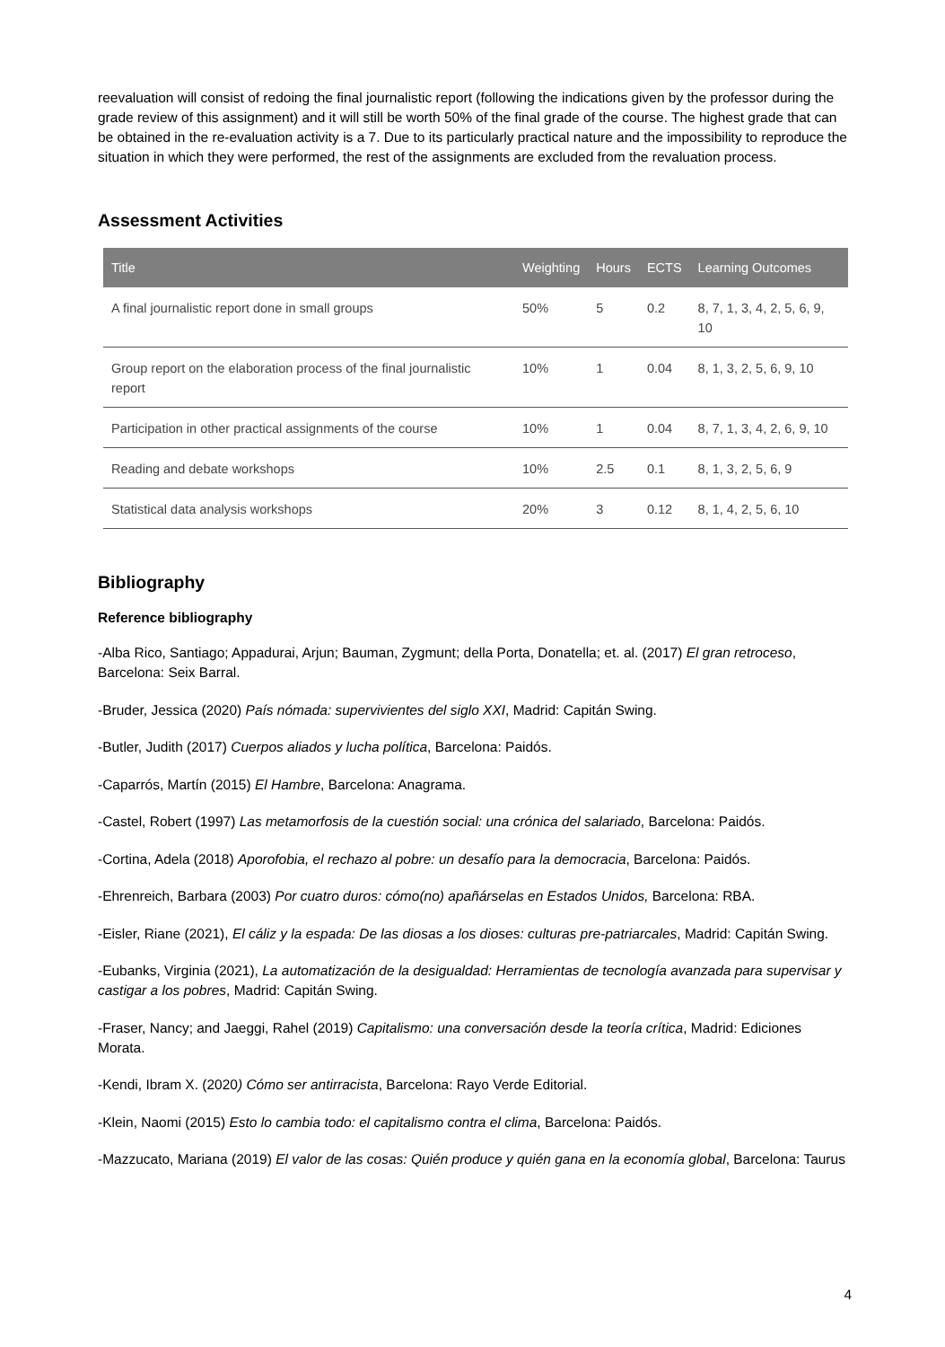reevaluation will consist of redoing the final journalistic report (following the indications given by the professor during the grade review of this assignment) and it will still be worth 50% of the final grade of the course. The highest grade that can be obtained in the re-evaluation activity is a 7. Due to its particularly practical nature and the impossibility to reproduce the situation in which they were performed, the rest of the assignments are excluded from the revaluation process.
Assessment Activities
| Title | Weighting | Hours | ECTS | Learning Outcomes |
| --- | --- | --- | --- | --- |
| A final journalistic report done in small groups | 50% | 5 | 0.2 | 8, 7, 1, 3, 4, 2, 5, 6, 9, 10 |
| Group report on the elaboration process of the final journalistic report | 10% | 1 | 0.04 | 8, 1, 3, 2, 5, 6, 9, 10 |
| Participation in other practical assignments of the course | 10% | 1 | 0.04 | 8, 7, 1, 3, 4, 2, 6, 9, 10 |
| Reading and debate workshops | 10% | 2.5 | 0.1 | 8, 1, 3, 2, 5, 6, 9 |
| Statistical data analysis workshops | 20% | 3 | 0.12 | 8, 1, 4, 2, 5, 6, 10 |
Bibliography
Reference bibliography
-Alba Rico, Santiago; Appadurai, Arjun; Bauman, Zygmunt; della Porta, Donatella; et. al. (2017) El gran retroceso, Barcelona: Seix Barral.
-Bruder, Jessica (2020) País nómada: supervivientes del siglo XXI, Madrid: Capitán Swing.
-Butler, Judith (2017) Cuerpos aliados y lucha política, Barcelona: Paidós.
-Caparrós, Martín (2015) El Hambre, Barcelona: Anagrama.
-Castel, Robert (1997) Las metamorfosis de la cuestión social: una crónica del salariado, Barcelona: Paidós.
-Cortina, Adela (2018) Aporofobia, el rechazo al pobre: un desafío para la democracia, Barcelona: Paidós.
-Ehrenreich, Barbara (2003) Por cuatro duros: cómo(no) apañárselas en Estados Unidos, Barcelona: RBA.
-Eisler, Riane (2021), El cáliz y la espada: De las diosas a los dioses: culturas pre-patriarcales, Madrid: Capitán Swing.
-Eubanks, Virginia (2021), La automatización de la desigualdad: Herramientas de tecnología avanzada para supervisar y castigar a los pobres, Madrid: Capitán Swing.
-Fraser, Nancy; and Jaeggi, Rahel (2019) Capitalismo: una conversación desde la teoría crítica, Madrid: Ediciones Morata.
-Kendi, Ibram X. (2020) Cómo ser antirracista, Barcelona: Rayo Verde Editorial.
-Klein, Naomi (2015) Esto lo cambia todo: el capitalismo contra el clima, Barcelona: Paidós.
-Mazzucato, Mariana (2019) El valor de las cosas: Quién produce y quién gana en la economía global, Barcelona: Taurus
4